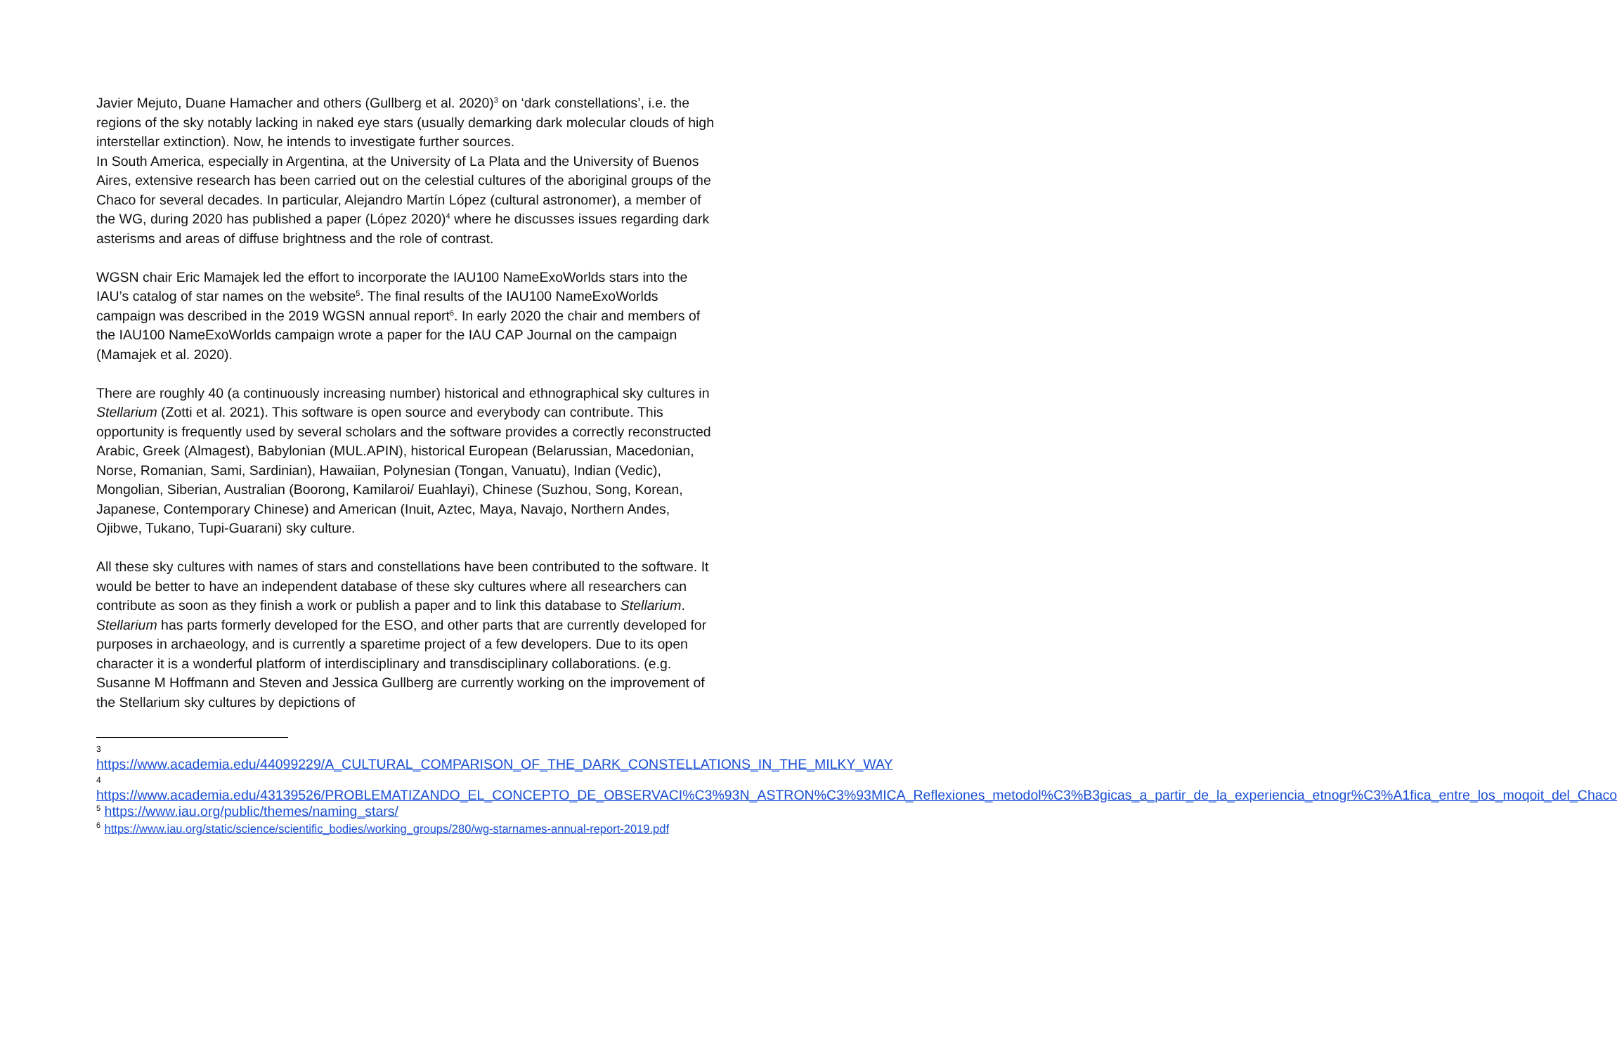Javier Mejuto, Duane Hamacher and others (Gullberg et al. 2020)<sup>3</sup> on ‘dark constellations’, i.e. the regions of the sky notably lacking in naked eye stars (usually demarking dark molecular clouds of high interstellar extinction). Now, he intends to investigate further sources.
In South America, especially in Argentina, at the University of La Plata and the University of Buenos Aires, extensive research has been carried out on the celestial cultures of the aboriginal groups of the Chaco for several decades. In particular, Alejandro Martín López (cultural astronomer), a member of the WG, during 2020 has published a paper (López 2020)<sup>4</sup> where he discusses issues regarding dark asterisms and areas of diffuse brightness and the role of contrast.
WGSN chair Eric Mamajek led the effort to incorporate the IAU100 NameExoWorlds stars into the IAU’s catalog of star names on the website<sup>5</sup>. The final results of the IAU100 NameExoWorlds campaign was described in the 2019 WGSN annual report<sup>6</sup>. In early 2020 the chair and members of the IAU100 NameExoWorlds campaign wrote a paper for the IAU CAP Journal on the campaign (Mamajek et al. 2020).
There are roughly 40 (a continuously increasing number) historical and ethnographical sky cultures in Stellarium (Zotti et al. 2021). This software is open source and everybody can contribute. This opportunity is frequently used by several scholars and the software provides a correctly reconstructed Arabic, Greek (Almagest), Babylonian (MUL.APIN), historical European (Belarussian, Macedonian, Norse, Romanian, Sami, Sardinian), Hawaiian, Polynesian (Tongan, Vanuatu), Indian (Vedic), Mongolian, Siberian, Australian (Boorong, Kamilaroi/ Euahlayi), Chinese (Suzhou, Song, Korean, Japanese, Contemporary Chinese) and American (Inuit, Aztec, Maya, Navajo, Northern Andes, Ojibwe, Tukano, Tupi-Guarani) sky culture.
All these sky cultures with names of stars and constellations have been contributed to the software. It would be better to have an independent database of these sky cultures where all researchers can contribute as soon as they finish a work or publish a paper and to link this database to Stellarium. Stellarium has parts formerly developed for the ESO, and other parts that are currently developed for purposes in archaeology, and is currently a sparetime project of a few developers. Due to its open character it is a wonderful platform of interdisciplinary and transdisciplinary collaborations. (e.g. Susanne M Hoffmann and Steven and Jessica Gullberg are currently working on the improvement of the Stellarium sky cultures by depictions of
3
https://www.academia.edu/44099229/A_CULTURAL_COMPARISON_OF_THE_DARK_CONSTELLATIONS_IN_THE_MILKY_WAY
4
https://www.academia.edu/43139526/PROBLEMATIZANDO_EL_CONCEPTO_DE_OBSERVACI%C3%93N_ASTRON%C3%93MICA_Reflexiones_metodol%C3%B3gicas_a_partir_de_la_experiencia_etnogr%C3%A1fica_entre_los_moqoit_del_Chaco
<sup>5</sup> https://www.iau.org/public/themes/naming_stars/
<sup>6</sup> https://www.iau.org/static/science/scientific_bodies/working_groups/280/wg-starnames-annual-report-2019.pdf